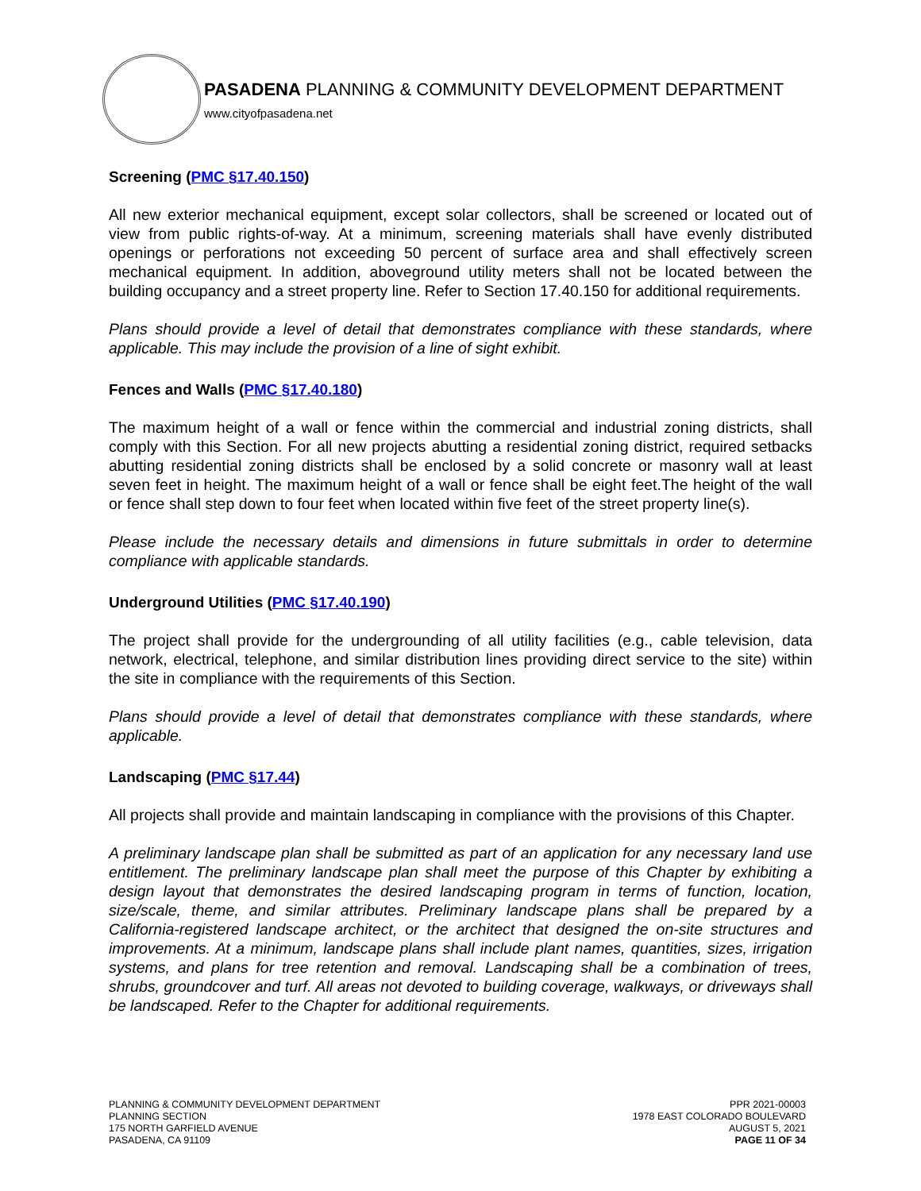PASADENA PLANNING & COMMUNITY DEVELOPMENT DEPARTMENT
www.cityofpasadena.net
Screening (PMC §17.40.150)
All new exterior mechanical equipment, except solar collectors, shall be screened or located out of view from public rights-of-way. At a minimum, screening materials shall have evenly distributed openings or perforations not exceeding 50 percent of surface area and shall effectively screen mechanical equipment. In addition, aboveground utility meters shall not be located between the building occupancy and a street property line. Refer to Section 17.40.150 for additional requirements.
Plans should provide a level of detail that demonstrates compliance with these standards, where applicable. This may include the provision of a line of sight exhibit.
Fences and Walls (PMC §17.40.180)
The maximum height of a wall or fence within the commercial and industrial zoning districts, shall comply with this Section. For all new projects abutting a residential zoning district, required setbacks abutting residential zoning districts shall be enclosed by a solid concrete or masonry wall at least seven feet in height. The maximum height of a wall or fence shall be eight feet.The height of the wall or fence shall step down to four feet when located within five feet of the street property line(s).
Please include the necessary details and dimensions in future submittals in order to determine compliance with applicable standards.
Underground Utilities (PMC §17.40.190)
The project shall provide for the undergrounding of all utility facilities (e.g., cable television, data network, electrical, telephone, and similar distribution lines providing direct service to the site) within the site in compliance with the requirements of this Section.
Plans should provide a level of detail that demonstrates compliance with these standards, where applicable.
Landscaping (PMC §17.44)
All projects shall provide and maintain landscaping in compliance with the provisions of this Chapter.
A preliminary landscape plan shall be submitted as part of an application for any necessary land use entitlement. The preliminary landscape plan shall meet the purpose of this Chapter by exhibiting a design layout that demonstrates the desired landscaping program in terms of function, location, size/scale, theme, and similar attributes. Preliminary landscape plans shall be prepared by a California-registered landscape architect, or the architect that designed the on-site structures and improvements. At a minimum, landscape plans shall include plant names, quantities, sizes, irrigation systems, and plans for tree retention and removal. Landscaping shall be a combination of trees, shrubs, groundcover and turf. All areas not devoted to building coverage, walkways, or driveways shall be landscaped. Refer to the Chapter for additional requirements.
PLANNING & COMMUNITY DEVELOPMENT DEPARTMENT
PLANNING SECTION
175 NORTH GARFIELD AVENUE
PASADENA, CA 91109
PPR 2021-00003
1978 EAST COLORADO BOULEVARD
AUGUST 5, 2021
PAGE 11 OF 34